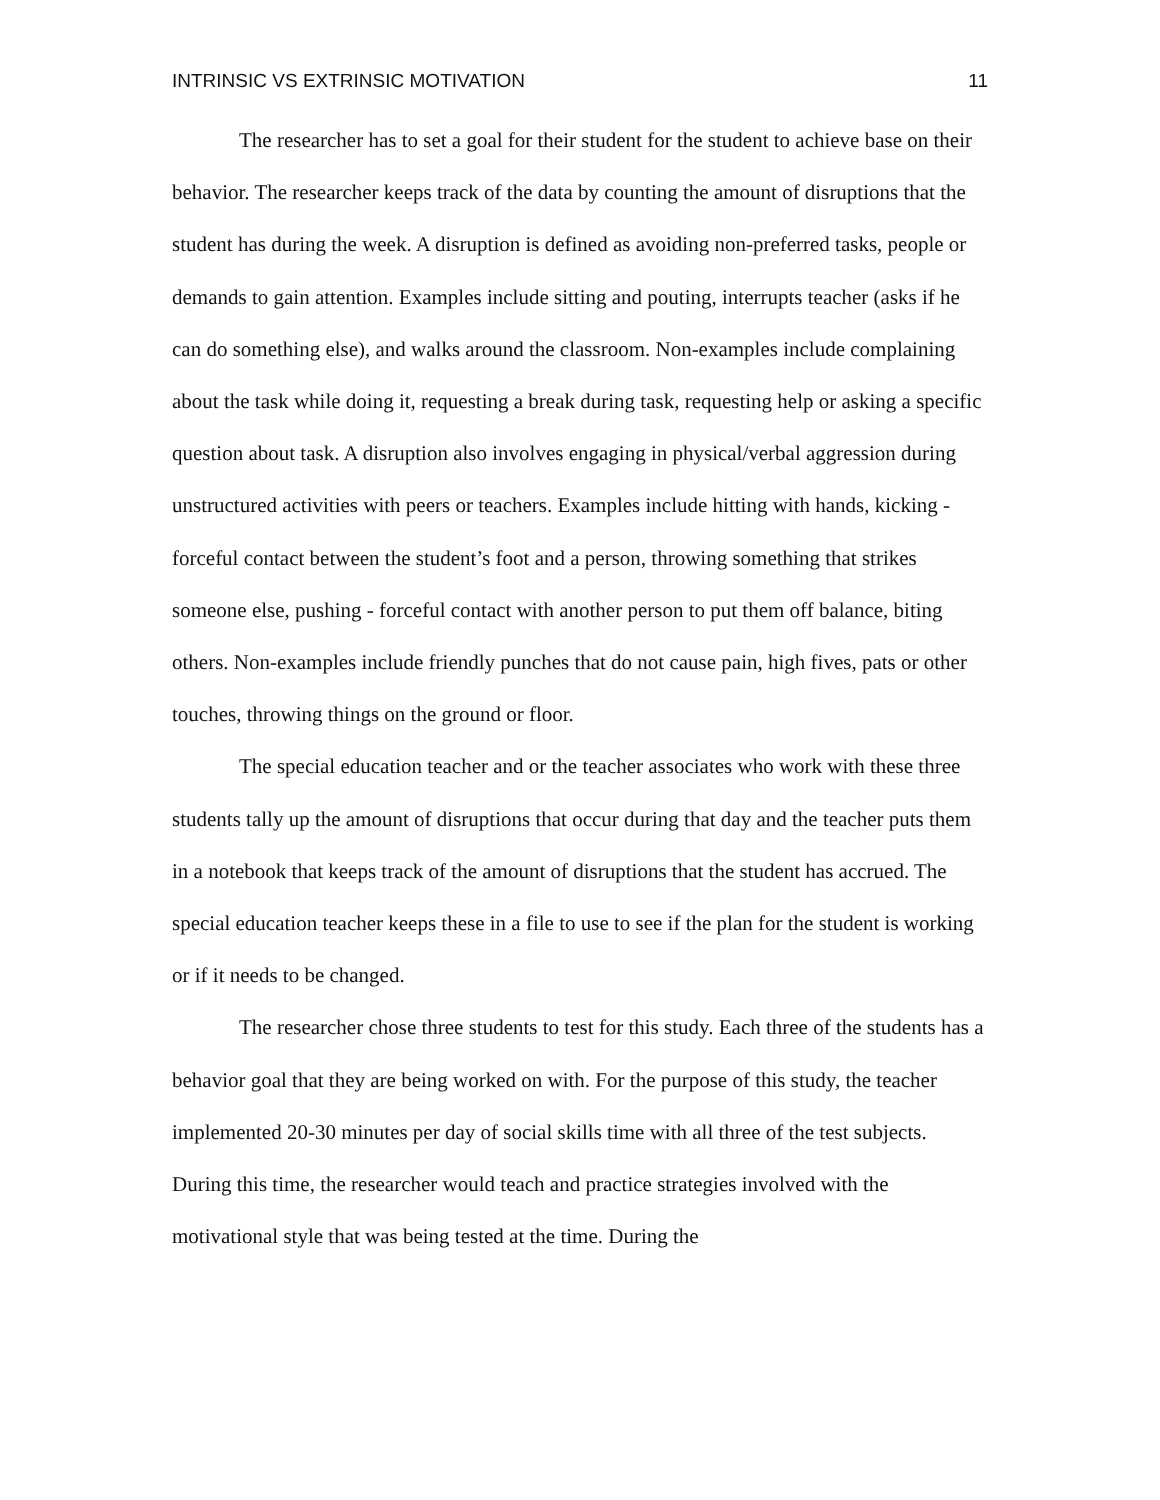INTRINSIC VS EXTRINSIC MOTIVATION 11
The researcher has to set a goal for their student for the student to achieve base on their behavior. The researcher keeps track of the data by counting the amount of disruptions that the student has during the week. A disruption is defined as avoiding non-preferred tasks, people or demands to gain attention. Examples include sitting and pouting, interrupts teacher (asks if he can do something else), and walks around the classroom. Non-examples include complaining about the task while doing it, requesting a break during task, requesting help or asking a specific question about task. A disruption also involves engaging in physical/verbal aggression during unstructured activities with peers or teachers. Examples include hitting with hands, kicking - forceful contact between the student’s foot and a person, throwing something that strikes someone else, pushing - forceful contact with another person to put them off balance, biting others. Non-examples include friendly punches that do not cause pain, high fives, pats or other touches, throwing things on the ground or floor.
The special education teacher and or the teacher associates who work with these three students tally up the amount of disruptions that occur during that day and the teacher puts them in a notebook that keeps track of the amount of disruptions that the student has accrued. The special education teacher keeps these in a file to use to see if the plan for the student is working or if it needs to be changed.
The researcher chose three students to test for this study. Each three of the students has a behavior goal that they are being worked on with. For the purpose of this study, the teacher implemented 20-30 minutes per day of social skills time with all three of the test subjects. During this time, the researcher would teach and practice strategies involved with the motivational style that was being tested at the time. During the